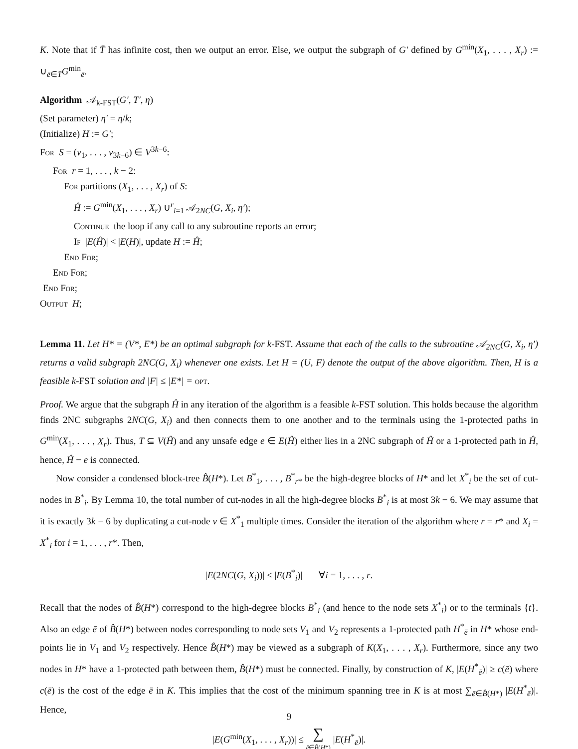K. Note that if T̄ has infinite cost, then we output an error. Else, we output the subgraph of G′ defined by G<sup>min</sup>(X<sub>1</sub>, . . . , X<sub>r</sub>) := ∪<sub>ē∈T̄</sub>G<sup>min</sup><sub>ē</sub>.
Algorithm 𝒜<sub>k-FST</sub>(G′, T′, η)
(Set parameter) η′ = η/k;
(Initialize) H := G′;
For S = (v<sub>1</sub>, . . . , v<sub>3k−6</sub>) ∈ V<sup>3k−6</sup>:
For r = 1, . . . , k − 2:
For partitions (X<sub>1</sub>, . . . , X<sub>r</sub>) of S:
Ĥ := G<sup>min</sup>(X<sub>1</sub>, . . . , X<sub>r</sub>) ∪<sup>r</sup><sub>i=1</sub> 𝒜<sub>2NC</sub>(G, X<sub>i</sub>, η′);
Continue the loop if any call to any subroutine reports an error;
If |E(Ĥ)| < |E(H)|, update H := Ĥ;
End For;
End For;
End For;
Output H;
Lemma 11. Let H* = (V*, E*) be an optimal subgraph for k-FST. Assume that each of the calls to the subroutine 𝒜<sub>2NC</sub>(G, X<sub>i</sub>, η′) returns a valid subgraph 2NC(G, X<sub>i</sub>) whenever one exists. Let H = (U, F) denote the output of the above algorithm. Then, H is a feasible k-FST solution and |F| ≤ |E*| = opt.
Proof. We argue that the subgraph Ĥ in any iteration of the algorithm is a feasible k-FST solution. This holds because the algorithm finds 2NC subgraphs 2NC(G, X<sub>i</sub>) and then connects them to one another and to the terminals using the 1-protected paths in G<sup>min</sup>(X<sub>1</sub>, . . . , X<sub>r</sub>). Thus, T ⊆ V(Ĥ) and any unsafe edge e ∈ E(Ĥ) either lies in a 2NC subgraph of Ĥ or a 1-protected path in Ĥ, hence, Ĥ − e is connected.
Now consider a condensed block-tree B̂(H*). Let B<sup>*</sup><sub>1</sub>, . . . , B<sup>*</sup><sub>r*</sub> be the high-degree blocks of H* and let X<sup>*</sup><sub>i</sub> be the set of cut-nodes in B<sup>*</sup><sub>i</sub>. By Lemma 10, the total number of cut-nodes in all the high-degree blocks B<sup>*</sup><sub>i</sub> is at most 3k − 6. We may assume that it is exactly 3k − 6 by duplicating a cut-node v ∈ X<sup>*</sup><sub>1</sub> multiple times. Consider the iteration of the algorithm where r = r* and X<sub>i</sub> = X<sup>*</sup><sub>i</sub> for i = 1, . . . , r*. Then,
|E(2NC(G, X<sub>i</sub>))| ≤ |E(B<sup>*</sup><sub>i</sub>)| ∀i = 1, . . . , r.
Recall that the nodes of B̂(H*) correspond to the high-degree blocks B<sup>*</sup><sub>i</sub> (and hence to the node sets X<sup>*</sup><sub>i</sub>) or to the terminals {t}. Also an edge ē of B̂(H*) between nodes corresponding to node sets V<sub>1</sub> and V<sub>2</sub> represents a 1-protected path H<sup>*</sup><sub>ē</sub> in H* whose end-points lie in V<sub>1</sub> and V<sub>2</sub> respectively. Hence B̂(H*) may be viewed as a subgraph of K(X<sub>1</sub>, . . . , X<sub>r</sub>). Furthermore, since any two nodes in H* have a 1-protected path between them, B̂(H*) must be connected. Finally, by construction of K, |E(H<sup>*</sup><sub>ē</sub>)| ≥ c(ē) where c(ē) is the cost of the edge ē in K. This implies that the cost of the minimum spanning tree in K is at most ∑<sub>ē∈B̂(H*)</sub> |E(H<sup>*</sup><sub>ē</sub>)|. Hence,
|E(G<sup>min</sup>(X<sub>1</sub>, . . . , X<sub>r</sub>))| ≤ ∑
ē∈B̂(H*) |E(H<sup>*</sup><sub>ē</sub>)|.
9